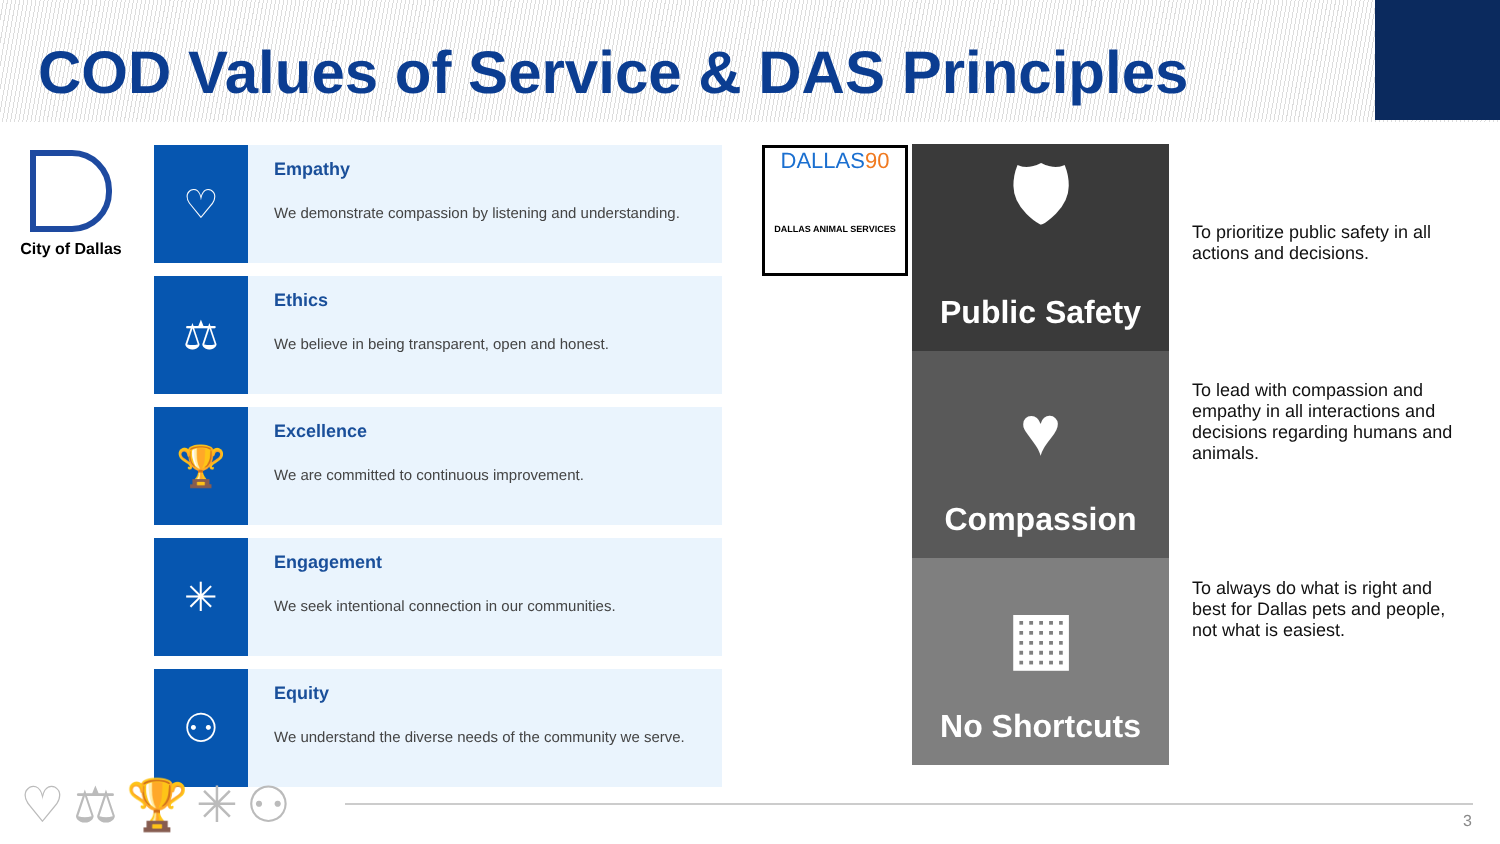COD Values of Service & DAS Principles
City of Dallas
♡
Empathy
We demonstrate compassion by listening and understanding.
⚖
Ethics
We believe in being transparent, open and honest.
🏆
Excellence
We are committed to continuous improvement.
✳
Engagement
We seek intentional connection in our communities.
⚇
Equity
We understand the diverse needs of the community we serve.
DALLAS90
DALLAS ANIMAL SERVICES
🛡
Public Safety
♥
Compassion
▦
No Shortcuts
To prioritize public safety in all actions and decisions.
To lead with compassion and empathy in all interactions and decisions regarding humans and animals.
To always do what is right and best for Dallas pets and people, not what is easiest.
♡⚖🏆✳⚇ 3